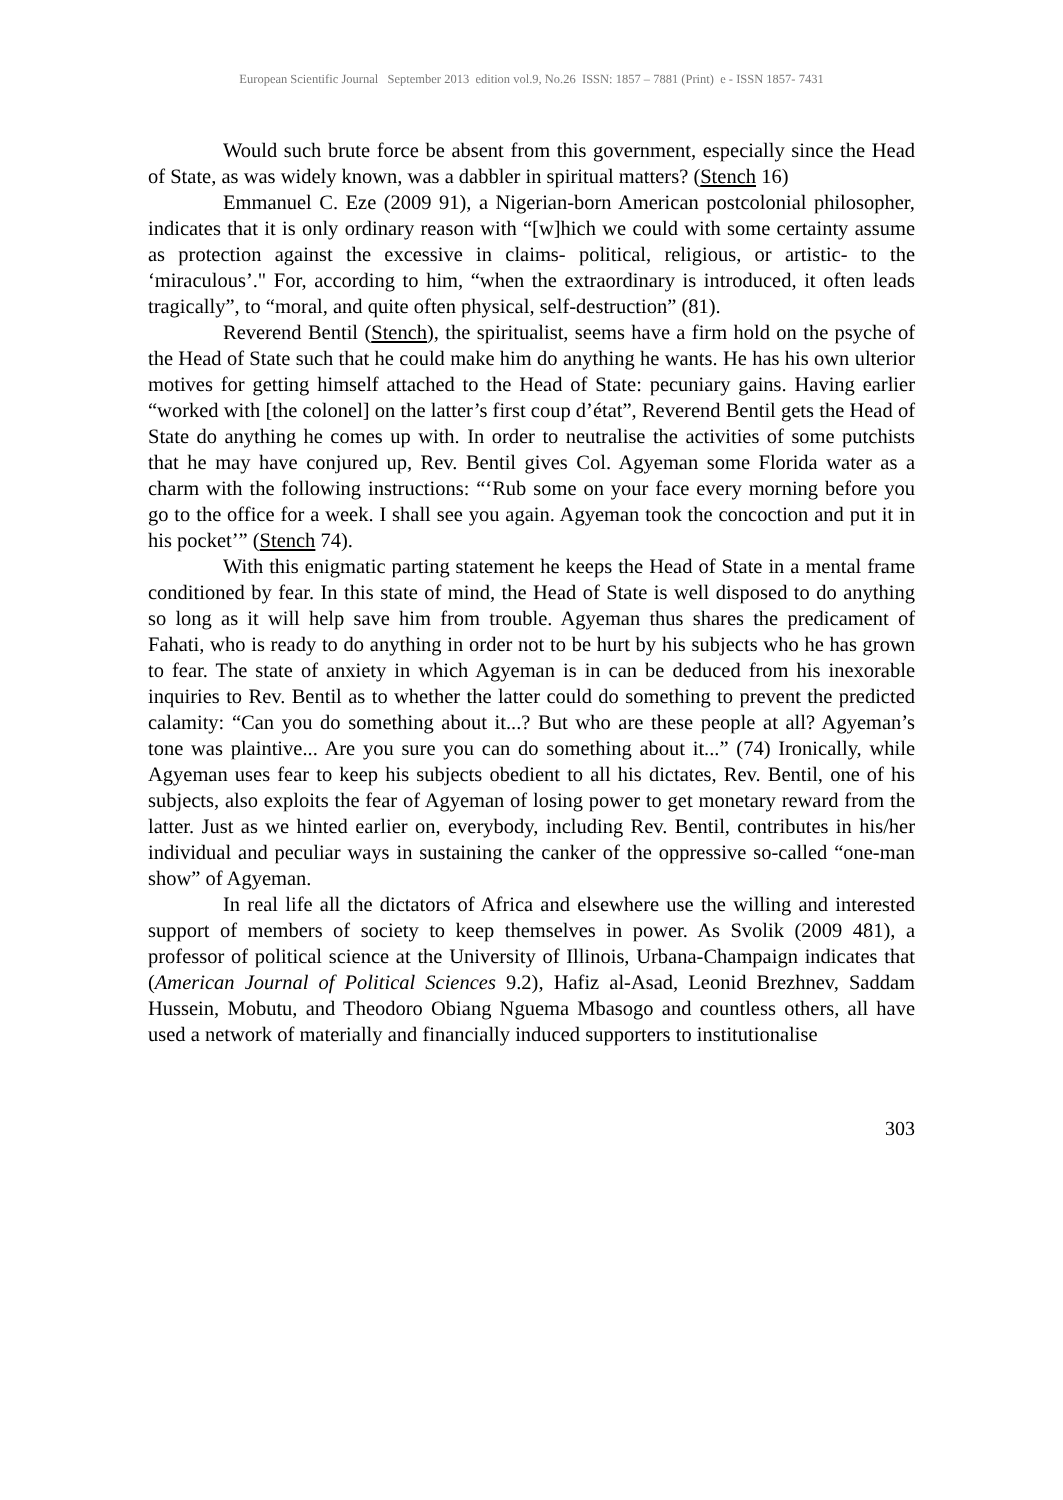European Scientific Journal September 2013 edition vol.9, No.26 ISSN: 1857 – 7881 (Print) e - ISSN 1857- 7431
Would such brute force be absent from this government, especially since the Head of State, as was widely known, was a dabbler in spiritual matters? (Stench 16)
Emmanuel C. Eze (2009 91), a Nigerian-born American postcolonial philosopher, indicates that it is only ordinary reason with “[w]hich we could with some certainty assume as protection against the excessive in claims- political, religious, or artistic- to the ‘miraculous’." For, according to him, “when the extraordinary is introduced, it often leads tragically”, to “moral, and quite often physical, self-destruction” (81).
Reverend Bentil (Stench), the spiritualist, seems have a firm hold on the psyche of the Head of State such that he could make him do anything he wants. He has his own ulterior motives for getting himself attached to the Head of State: pecuniary gains. Having earlier “worked with [the colonel] on the latter’s first coup d’état”, Reverend Bentil gets the Head of State do anything he comes up with. In order to neutralise the activities of some putchists that he may have conjured up, Rev. Bentil gives Col. Agyeman some Florida water as a charm with the following instructions: “‘Rub some on your face every morning before you go to the office for a week. I shall see you again. Agyeman took the concoction and put it in his pocket’” (Stench 74).
With this enigmatic parting statement he keeps the Head of State in a mental frame conditioned by fear. In this state of mind, the Head of State is well disposed to do anything so long as it will help save him from trouble. Agyeman thus shares the predicament of Fahati, who is ready to do anything in order not to be hurt by his subjects who he has grown to fear. The state of anxiety in which Agyeman is in can be deduced from his inexorable inquiries to Rev. Bentil as to whether the latter could do something to prevent the predicted calamity: “Can you do something about it...? But who are these people at all? Agyeman’s tone was plaintive... Are you sure you can do something about it...” (74) Ironically, while Agyeman uses fear to keep his subjects obedient to all his dictates, Rev. Bentil, one of his subjects, also exploits the fear of Agyeman of losing power to get monetary reward from the latter. Just as we hinted earlier on, everybody, including Rev. Bentil, contributes in his/her individual and peculiar ways in sustaining the canker of the oppressive so-called “one-man show” of Agyeman.
In real life all the dictators of Africa and elsewhere use the willing and interested support of members of society to keep themselves in power. As Svolik (2009 481), a professor of political science at the University of Illinois, Urbana-Champaign indicates that (American Journal of Political Sciences 9.2), Hafiz al-Asad, Leonid Brezhnev, Saddam Hussein, Mobutu, and Theodoro Obiang Nguema Mbasogo and countless others, all have used a network of materially and financially induced supporters to institutionalise
303